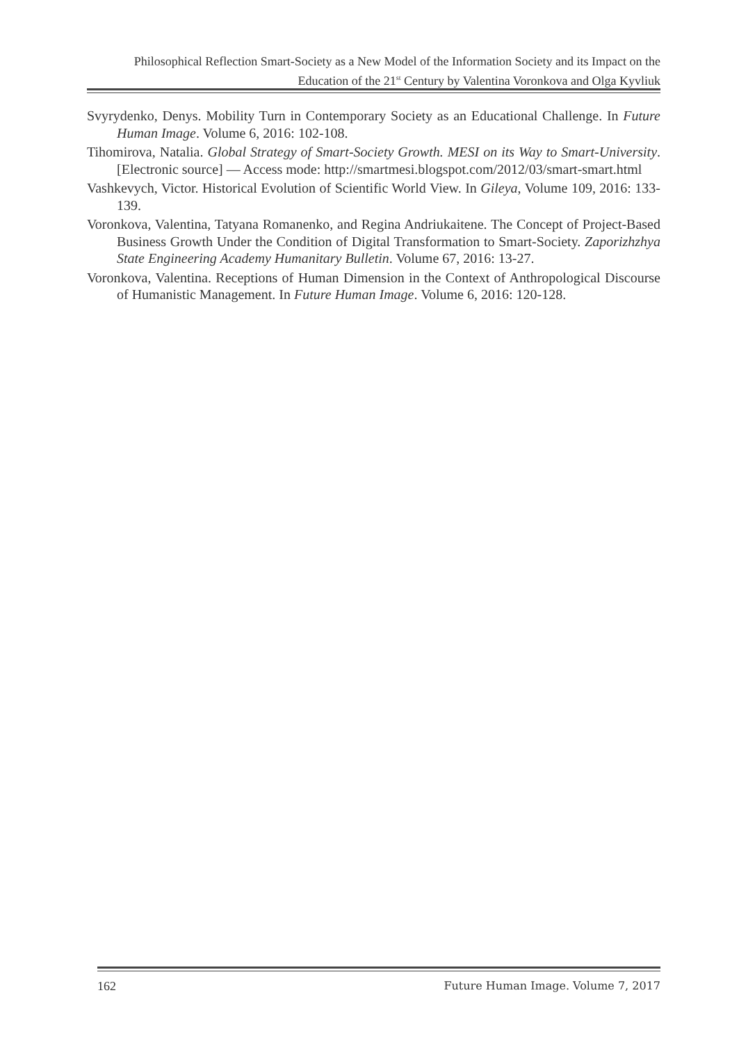Philosophical Reflection Smart-Society as a New Model of the Information Society and its Impact on the Education of the 21<sup>st</sup> Century by Valentina Voronkova and Olga Kyvliuk
Svyrydenko, Denys. Mobility Turn in Contemporary Society as an Educational Challenge. In Future Human Image. Volume 6, 2016: 102-108.
Tihomirova, Natalia. Global Strategy of Smart-Society Growth. MESI on its Way to Smart-University. [Electronic source] — Access mode: http://smartmesi.blogspot.com/2012/03/smart-smart.html
Vashkevych, Victor. Historical Evolution of Scientific World View. In Gileya, Volume 109, 2016: 133-139.
Voronkova, Valentina, Tatyana Romanenko, and Regina Andriukaitene. The Concept of Project-Based Business Growth Under the Condition of Digital Transformation to Smart-Society. Zaporizhzhya State Engineering Academy Humanitary Bulletin. Volume 67, 2016: 13-27.
Voronkova, Valentina. Receptions of Human Dimension in the Context of Anthropological Discourse of Humanistic Management. In Future Human Image. Volume 6, 2016: 120-128.
162 Future Human Image. Volume 7, 2017